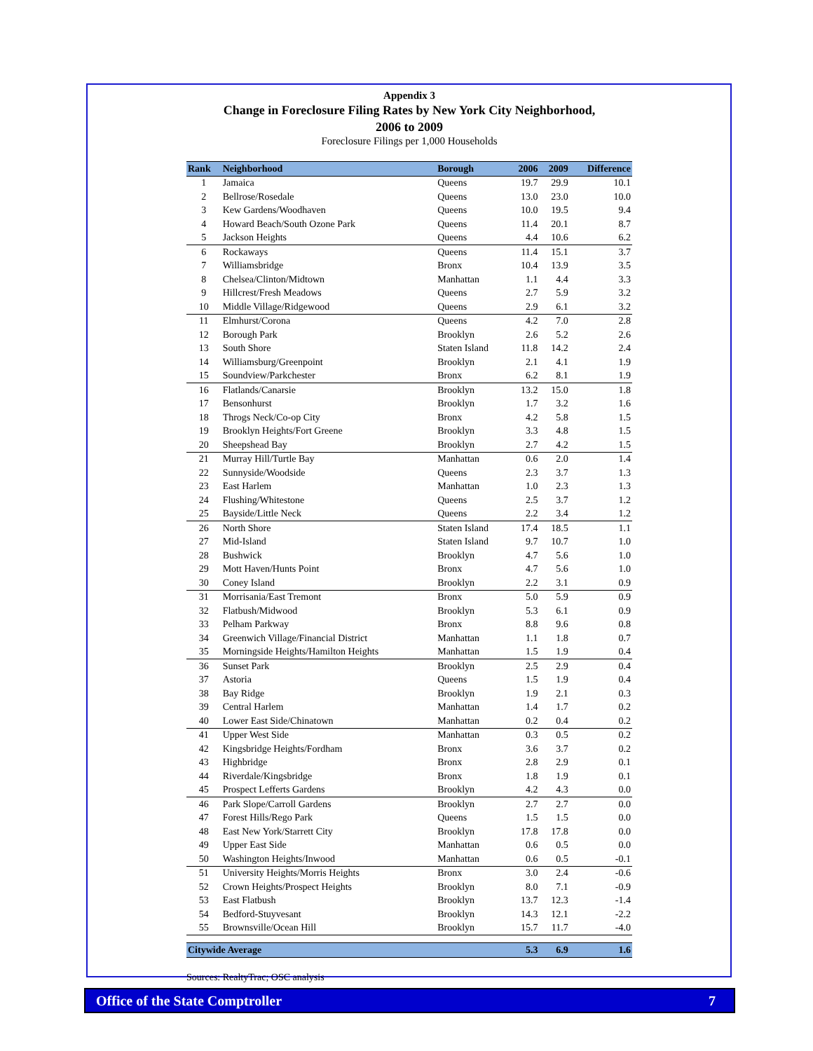Appendix 3
Change in Foreclosure Filing Rates by New York City Neighborhood,
2006 to 2009
Foreclosure Filings per 1,000 Households
| Rank | Neighborhood | Borough | 2006 | 2009 | Difference |
| --- | --- | --- | --- | --- | --- |
| 1 | Jamaica | Queens | 19.7 | 29.9 | 10.1 |
| 2 | Bellrose/Rosedale | Queens | 13.0 | 23.0 | 10.0 |
| 3 | Kew Gardens/Woodhaven | Queens | 10.0 | 19.5 | 9.4 |
| 4 | Howard Beach/South Ozone Park | Queens | 11.4 | 20.1 | 8.7 |
| 5 | Jackson Heights | Queens | 4.4 | 10.6 | 6.2 |
| 6 | Rockaways | Queens | 11.4 | 15.1 | 3.7 |
| 7 | Williamsbridge | Bronx | 10.4 | 13.9 | 3.5 |
| 8 | Chelsea/Clinton/Midtown | Manhattan | 1.1 | 4.4 | 3.3 |
| 9 | Hillcrest/Fresh Meadows | Queens | 2.7 | 5.9 | 3.2 |
| 10 | Middle Village/Ridgewood | Queens | 2.9 | 6.1 | 3.2 |
| 11 | Elmhurst/Corona | Queens | 4.2 | 7.0 | 2.8 |
| 12 | Borough Park | Brooklyn | 2.6 | 5.2 | 2.6 |
| 13 | South Shore | Staten Island | 11.8 | 14.2 | 2.4 |
| 14 | Williamsburg/Greenpoint | Brooklyn | 2.1 | 4.1 | 1.9 |
| 15 | Soundview/Parkchester | Bronx | 6.2 | 8.1 | 1.9 |
| 16 | Flatlands/Canarsie | Brooklyn | 13.2 | 15.0 | 1.8 |
| 17 | Bensonhurst | Brooklyn | 1.7 | 3.2 | 1.6 |
| 18 | Throgs Neck/Co-op City | Bronx | 4.2 | 5.8 | 1.5 |
| 19 | Brooklyn Heights/Fort Greene | Brooklyn | 3.3 | 4.8 | 1.5 |
| 20 | Sheepshead Bay | Brooklyn | 2.7 | 4.2 | 1.5 |
| 21 | Murray Hill/Turtle Bay | Manhattan | 0.6 | 2.0 | 1.4 |
| 22 | Sunnyside/Woodside | Queens | 2.3 | 3.7 | 1.3 |
| 23 | East Harlem | Manhattan | 1.0 | 2.3 | 1.3 |
| 24 | Flushing/Whitestone | Queens | 2.5 | 3.7 | 1.2 |
| 25 | Bayside/Little Neck | Queens | 2.2 | 3.4 | 1.2 |
| 26 | North Shore | Staten Island | 17.4 | 18.5 | 1.1 |
| 27 | Mid-Island | Staten Island | 9.7 | 10.7 | 1.0 |
| 28 | Bushwick | Brooklyn | 4.7 | 5.6 | 1.0 |
| 29 | Mott Haven/Hunts Point | Bronx | 4.7 | 5.6 | 1.0 |
| 30 | Coney Island | Brooklyn | 2.2 | 3.1 | 0.9 |
| 31 | Morrisania/East Tremont | Bronx | 5.0 | 5.9 | 0.9 |
| 32 | Flatbush/Midwood | Brooklyn | 5.3 | 6.1 | 0.9 |
| 33 | Pelham Parkway | Bronx | 8.8 | 9.6 | 0.8 |
| 34 | Greenwich Village/Financial District | Manhattan | 1.1 | 1.8 | 0.7 |
| 35 | Morningside Heights/Hamilton Heights | Manhattan | 1.5 | 1.9 | 0.4 |
| 36 | Sunset Park | Brooklyn | 2.5 | 2.9 | 0.4 |
| 37 | Astoria | Queens | 1.5 | 1.9 | 0.4 |
| 38 | Bay Ridge | Brooklyn | 1.9 | 2.1 | 0.3 |
| 39 | Central Harlem | Manhattan | 1.4 | 1.7 | 0.2 |
| 40 | Lower East Side/Chinatown | Manhattan | 0.2 | 0.4 | 0.2 |
| 41 | Upper West Side | Manhattan | 0.3 | 0.5 | 0.2 |
| 42 | Kingsbridge Heights/Fordham | Bronx | 3.6 | 3.7 | 0.2 |
| 43 | Highbridge | Bronx | 2.8 | 2.9 | 0.1 |
| 44 | Riverdale/Kingsbridge | Bronx | 1.8 | 1.9 | 0.1 |
| 45 | Prospect Lefferts Gardens | Brooklyn | 4.2 | 4.3 | 0.0 |
| 46 | Park Slope/Carroll Gardens | Brooklyn | 2.7 | 2.7 | 0.0 |
| 47 | Forest Hills/Rego Park | Queens | 1.5 | 1.5 | 0.0 |
| 48 | East New York/Starrett City | Brooklyn | 17.8 | 17.8 | 0.0 |
| 49 | Upper East Side | Manhattan | 0.6 | 0.5 | 0.0 |
| 50 | Washington Heights/Inwood | Manhattan | 0.6 | 0.5 | -0.1 |
| 51 | University Heights/Morris Heights | Bronx | 3.0 | 2.4 | -0.6 |
| 52 | Crown Heights/Prospect Heights | Brooklyn | 8.0 | 7.1 | -0.9 |
| 53 | East Flatbush | Brooklyn | 13.7 | 12.3 | -1.4 |
| 54 | Bedford-Stuyvesant | Brooklyn | 14.3 | 12.1 | -2.2 |
| 55 | Brownsville/Ocean Hill | Brooklyn | 15.7 | 11.7 | -4.0 |
| Citywide Average | | | 5.3 | 6.9 | 1.6 |
Sources: RealtyTrac; OSC analysis
Office of the State Comptroller 7